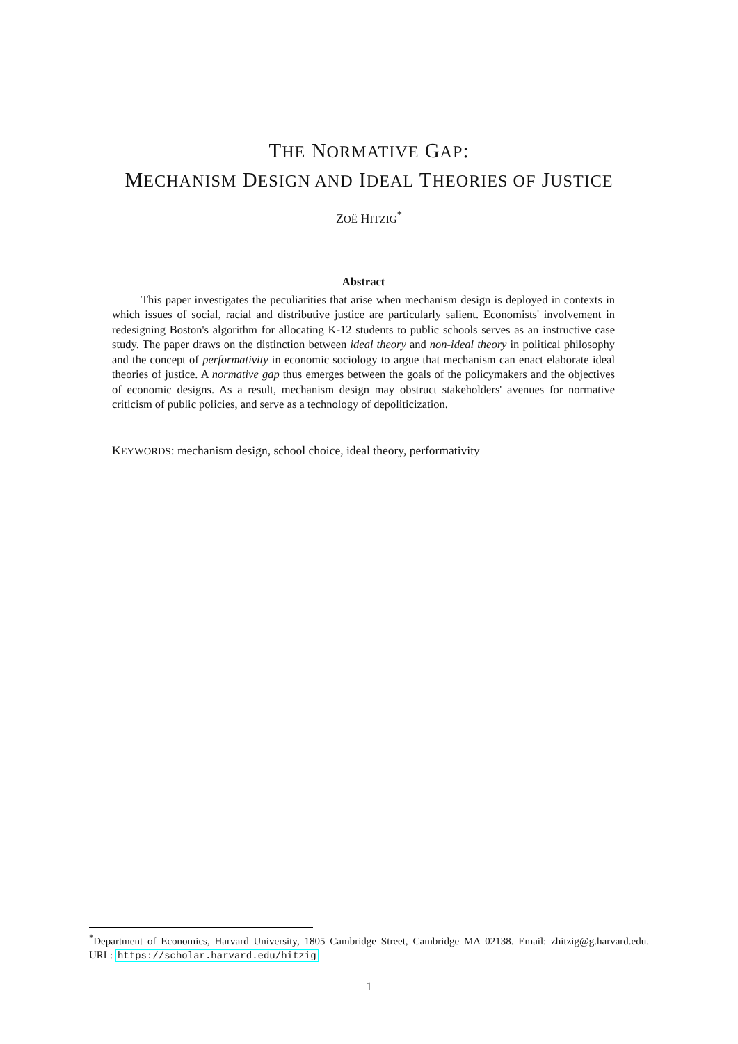THE NORMATIVE GAP:
MECHANISM DESIGN AND IDEAL THEORIES OF JUSTICE
ZOË HITZIG<sup>*</sup>
Abstract
This paper investigates the peculiarities that arise when mechanism design is deployed in contexts in which issues of social, racial and distributive justice are particularly salient. Economists' involvement in redesigning Boston's algorithm for allocating K-12 students to public schools serves as an instructive case study. The paper draws on the distinction between ideal theory and non-ideal theory in political philosophy and the concept of performativity in economic sociology to argue that mechanism can enact elaborate ideal theories of justice. A normative gap thus emerges between the goals of the policymakers and the objectives of economic designs. As a result, mechanism design may obstruct stakeholders' avenues for normative criticism of public policies, and serve as a technology of depoliticization.
KEYWORDS: mechanism design, school choice, ideal theory, performativity
<sup>*</sup> Department of Economics, Harvard University, 1805 Cambridge Street, Cambridge MA 02138. Email: zhitzig@g.harvard.edu. URL: https://scholar.harvard.edu/hitzig
1